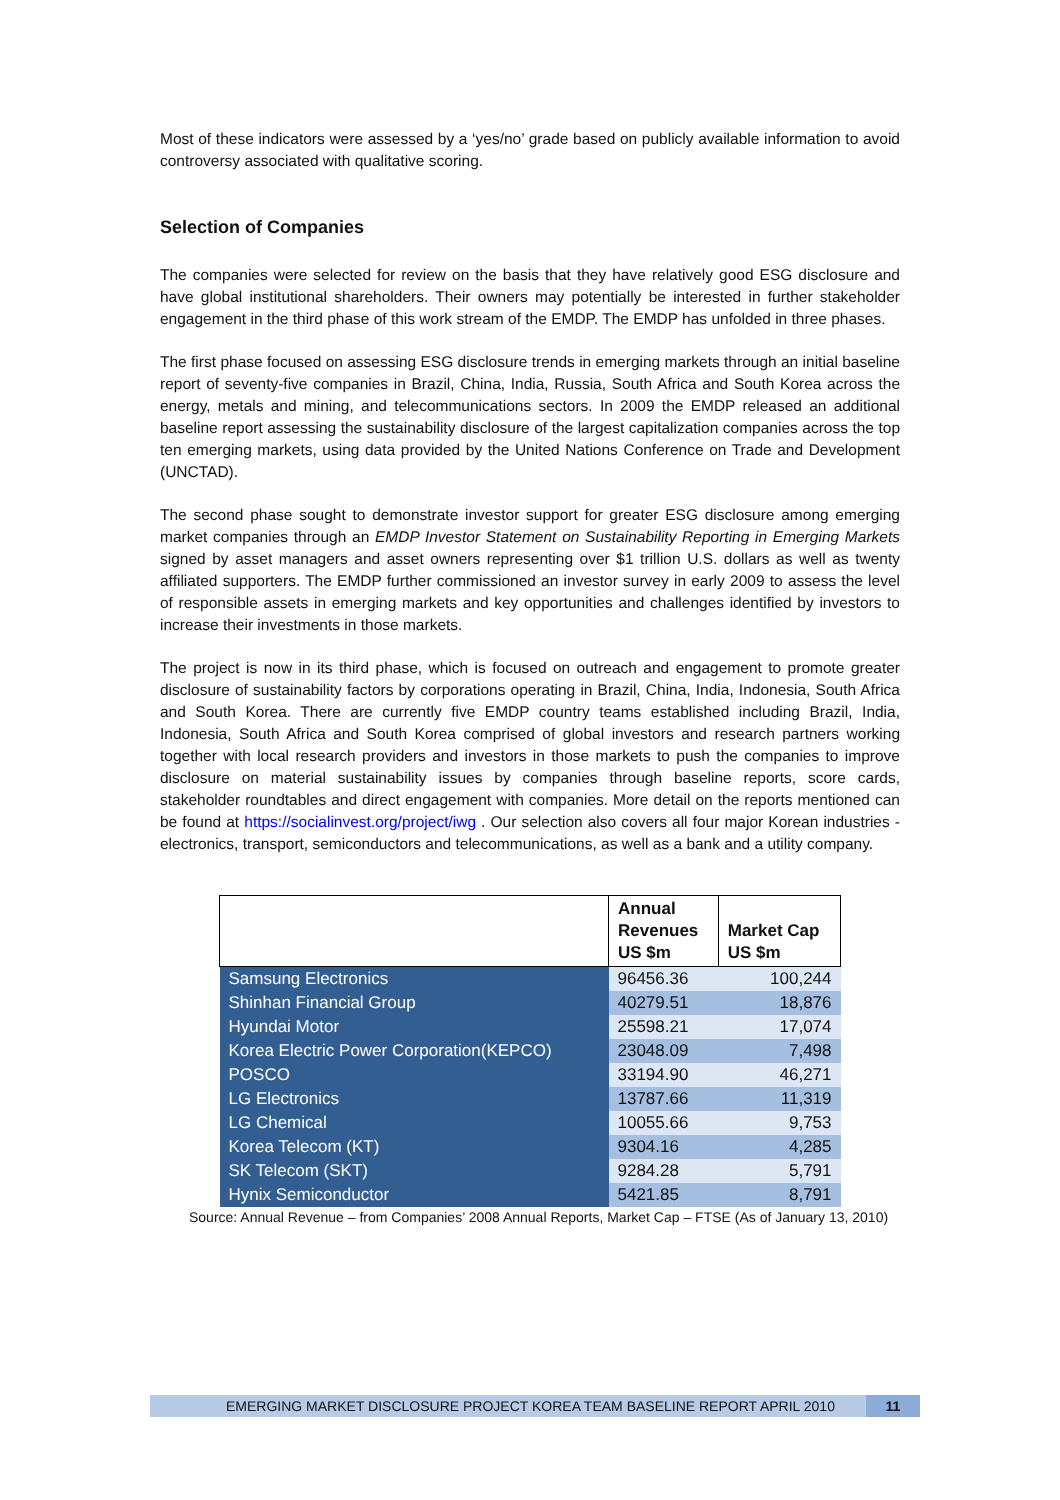Most of these indicators were assessed by a ‘yes/no’ grade based on publicly available information to avoid controversy associated with qualitative scoring.
Selection of Companies
The companies were selected for review on the basis that they have relatively good ESG disclosure and have global institutional shareholders. Their owners may potentially be interested in further stakeholder engagement in the third phase of this work stream of the EMDP. The EMDP has unfolded in three phases.
The first phase focused on assessing ESG disclosure trends in emerging markets through an initial baseline report of seventy-five companies in Brazil, China, India, Russia, South Africa and South Korea across the energy, metals and mining, and telecommunications sectors. In 2009 the EMDP released an additional baseline report assessing the sustainability disclosure of the largest capitalization companies across the top ten emerging markets, using data provided by the United Nations Conference on Trade and Development (UNCTAD).
The second phase sought to demonstrate investor support for greater ESG disclosure among emerging market companies through an EMDP Investor Statement on Sustainability Reporting in Emerging Markets signed by asset managers and asset owners representing over $1 trillion U.S. dollars as well as twenty affiliated supporters. The EMDP further commissioned an investor survey in early 2009 to assess the level of responsible assets in emerging markets and key opportunities and challenges identified by investors to increase their investments in those markets.
The project is now in its third phase, which is focused on outreach and engagement to promote greater disclosure of sustainability factors by corporations operating in Brazil, China, India, Indonesia, South Africa and South Korea. There are currently five EMDP country teams established including Brazil, India, Indonesia, South Africa and South Korea comprised of global investors and research partners working together with local research providers and investors in those markets to push the companies to improve disclosure on material sustainability issues by companies through baseline reports, score cards, stakeholder roundtables and direct engagement with companies. More detail on the reports mentioned can be found at https://socialinvest.org/project/iwg . Our selection also covers all four major Korean industries - electronics, transport, semiconductors and telecommunications, as well as a bank and a utility company.
| | Annual Revenues US $m | Market Cap US $m |
| --- | --- | --- |
| Samsung Electronics | 96456.36 | 100,244 |
| Shinhan Financial Group | 40279.51 | 18,876 |
| Hyundai Motor | 25598.21 | 17,074 |
| Korea Electric Power Corporation(KEPCO) | 23048.09 | 7,498 |
| POSCO | 33194.90 | 46,271 |
| LG Electronics | 13787.66 | 11,319 |
| LG Chemical | 10055.66 | 9,753 |
| Korea Telecom (KT) | 9304.16 | 4,285 |
| SK Telecom (SKT) | 9284.28 | 5,791 |
| Hynix Semiconductor | 5421.85 | 8,791 |
Source: Annual Revenue – from Companies’ 2008 Annual Reports, Market Cap – FTSE (As of January 13, 2010)
EMERGING MARKET DISCLOSURE PROJECT KOREA TEAM BASELINE REPORT APRIL 2010 11